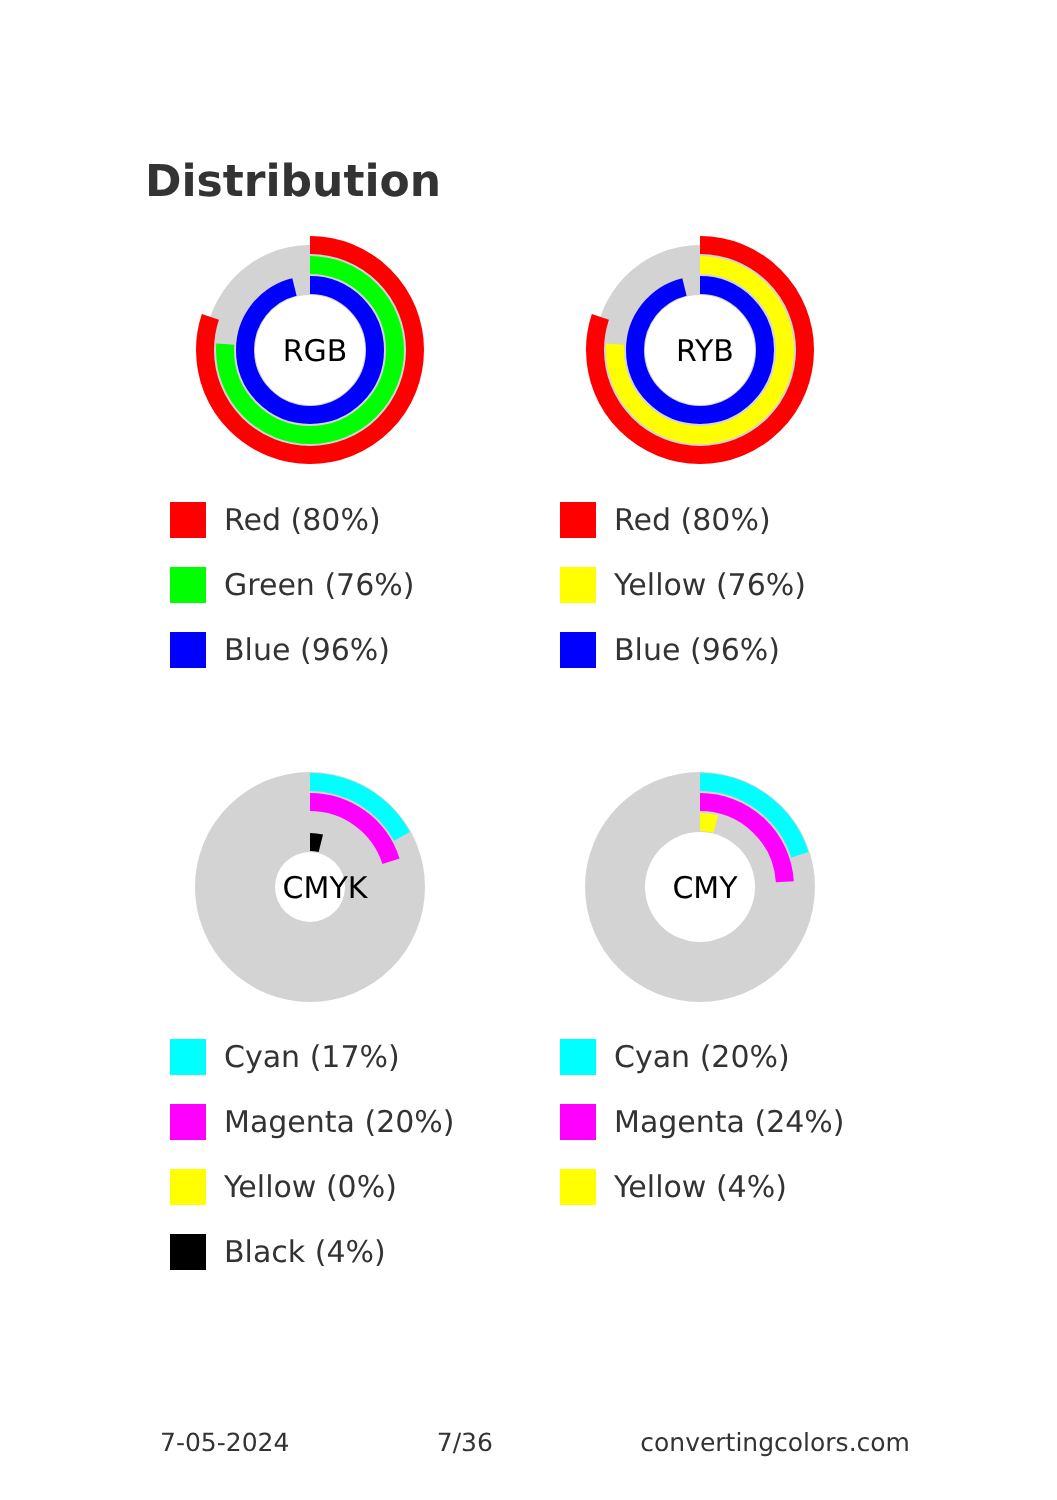Distribution
RGB
Red (80%)
Green (76%)
Blue (96%)
RYB
Red (80%)
Yellow (76%)
Blue (96%)
CMYK
Cyan (17%)
Magenta (20%)
Yellow (0%)
Black (4%)
CMY
Cyan (20%)
Magenta (24%)
Yellow (4%)
7-05-2024 7/36 convertingcolors.com